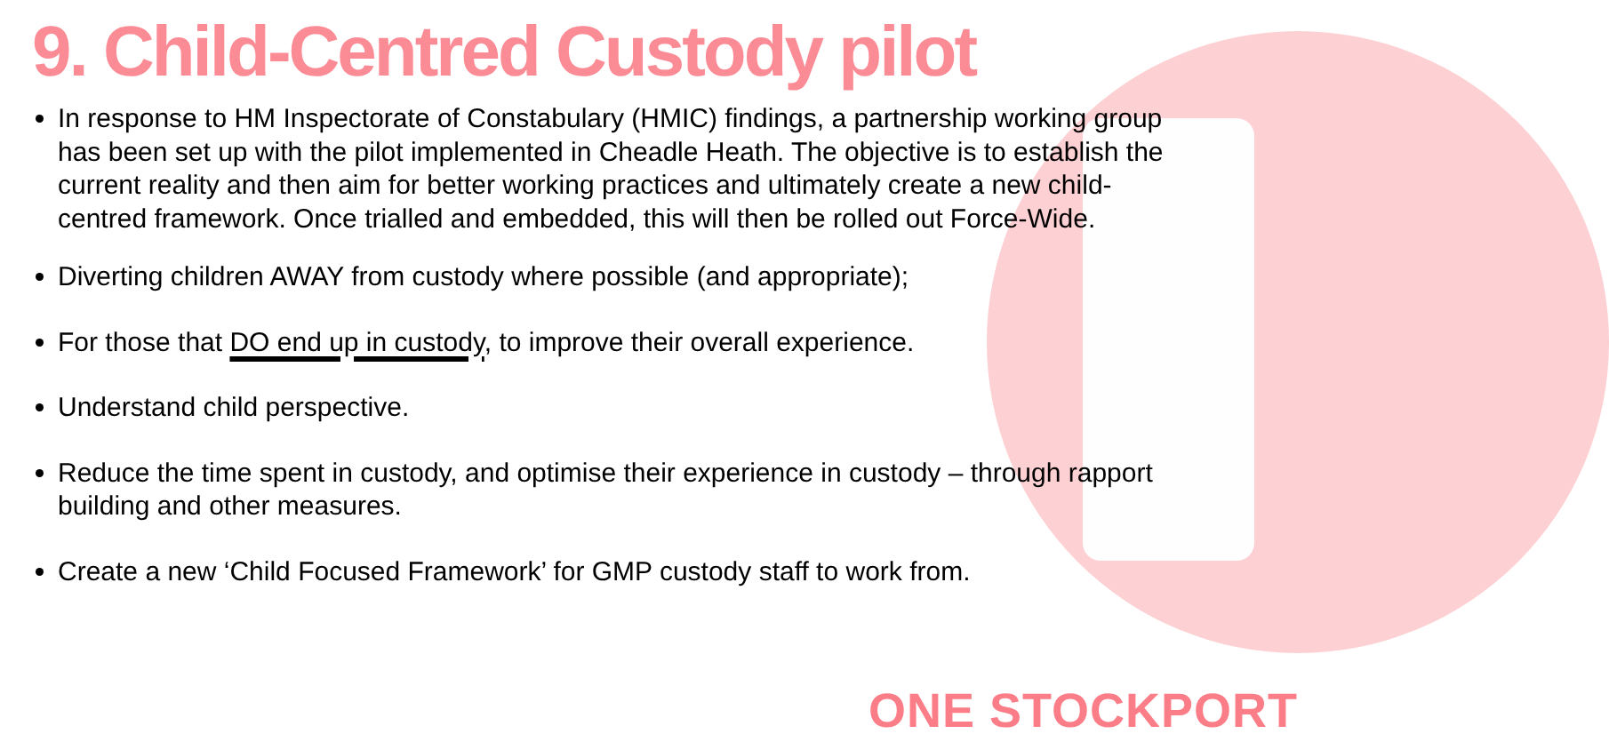9. Child-Centred Custody pilot
In response to HM Inspectorate of Constabulary (HMIC) findings, a partnership working group has been set up with the pilot implemented in Cheadle Heath. The objective is to establish the current reality and then aim for better working practices and ultimately create a new child-centred framework. Once trialled and embedded, this will then be rolled out Force-Wide.
Diverting children AWAY from custody where possible (and appropriate);
For those that DO end up in custody, to improve their overall experience.
Understand child perspective.
Reduce the time spent in custody, and optimise their experience in custody – through rapport building and other measures.
Create a new ‘Child Focused Framework’ for GMP custody staff to work from.
ONE STOCKPORT